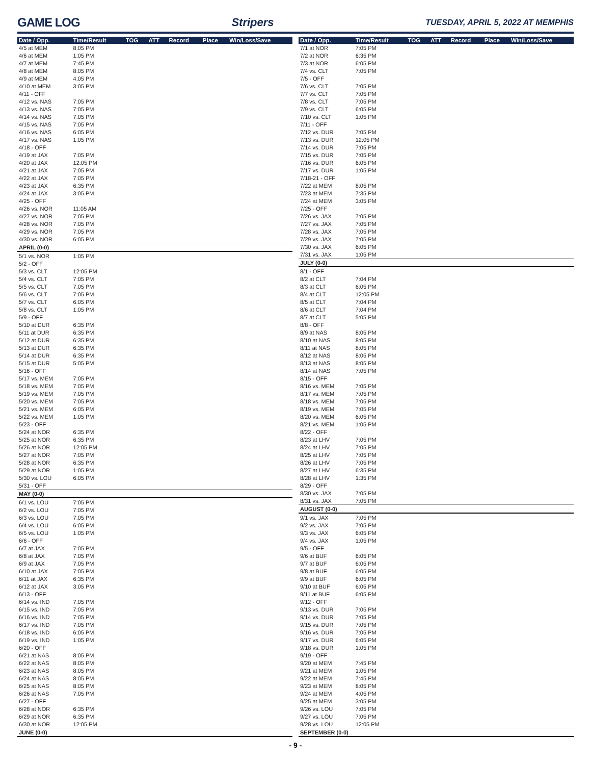GAME LOG Stripers TUESDAY, APRIL 5, 2022 AT MEMPHIS
| Date / Opp. | Time/Result | TOG | ATT | Record | Place | Win/Loss/Save |
| --- | --- | --- | --- | --- | --- | --- |
| 4/5 at MEM | 8:05 PM | | | | | |
| 4/6 at MEM | 1:05 PM | | | | | |
| 4/7 at MEM | 7:45 PM | | | | | |
| 4/8 at MEM | 8:05 PM | | | | | |
| 4/9 at MEM | 4:05 PM | | | | | |
| 4/10 at MEM | 3:05 PM | | | | | |
| 4/11 - OFF | | | | | | |
| 4/12 vs. NAS | 7:05 PM | | | | | |
| 4/13 vs. NAS | 7:05 PM | | | | | |
| 4/14 vs. NAS | 7:05 PM | | | | | |
| 4/15 vs. NAS | 7:05 PM | | | | | |
| 4/16 vs. NAS | 6:05 PM | | | | | |
| 4/17 vs. NAS | 1:05 PM | | | | | |
| 4/18 - OFF | | | | | | |
| 4/19 at JAX | 7:05 PM | | | | | |
| 4/20 at JAX | 12:05 PM | | | | | |
| 4/21 at JAX | 7:05 PM | | | | | |
| 4/22 at JAX | 7:05 PM | | | | | |
| 4/23 at JAX | 6:35 PM | | | | | |
| 4/24 at JAX | 3:05 PM | | | | | |
| 4/25 - OFF | | | | | | |
| 4/26 vs. NOR | 11:05 AM | | | | | |
| 4/27 vs. NOR | 7:05 PM | | | | | |
| 4/28 vs. NOR | 7:05 PM | | | | | |
| 4/29 vs. NOR | 7:05 PM | | | | | |
| 4/30 vs. NOR | 6:05 PM | | | | | |
| APRIL (0-0) | | | | | | |
| 5/1 vs. NOR | 1:05 PM | | | | | |
| 5/2 - OFF | | | | | | |
| 5/3 vs. CLT | 12:05 PM | | | | | |
| 5/4 vs. CLT | 7:05 PM | | | | | |
| 5/5 vs. CLT | 7:05 PM | | | | | |
| 5/6 vs. CLT | 7:05 PM | | | | | |
| 5/7 vs. CLT | 6:05 PM | | | | | |
| 5/8 vs. CLT | 1:05 PM | | | | | |
| 5/9 - OFF | | | | | | |
| 5/10 at DUR | 6:35 PM | | | | | |
| 5/11 at DUR | 6:35 PM | | | | | |
| 5/12 at DUR | 6:35 PM | | | | | |
| 5/13 at DUR | 6:35 PM | | | | | |
| 5/14 at DUR | 6:35 PM | | | | | |
| 5/15 at DUR | 5:05 PM | | | | | |
| 5/16 - OFF | | | | | | |
| 5/17 vs. MEM | 7:05 PM | | | | | |
| 5/18 vs. MEM | 7:05 PM | | | | | |
| 5/19 vs. MEM | 7:05 PM | | | | | |
| 5/20 vs. MEM | 7:05 PM | | | | | |
| 5/21 vs. MEM | 6:05 PM | | | | | |
| 5/22 vs. MEM | 1:05 PM | | | | | |
| 5/23 - OFF | | | | | | |
| 5/24 at NOR | 6:35 PM | | | | | |
| 5/25 at NOR | 6:35 PM | | | | | |
| 5/26 at NOR | 12:05 PM | | | | | |
| 5/27 at NOR | 7:05 PM | | | | | |
| 5/28 at NOR | 6:35 PM | | | | | |
| 5/29 at NOR | 1:05 PM | | | | | |
| 5/30 vs. LOU | 6:05 PM | | | | | |
| 5/31 - OFF | | | | | | |
| MAY (0-0) | | | | | | |
| 6/1 vs. LOU | 7:05 PM | | | | | |
| 6/2 vs. LOU | 7:05 PM | | | | | |
| 6/3 vs. LOU | 7:05 PM | | | | | |
| 6/4 vs. LOU | 6:05 PM | | | | | |
| 6/5 vs. LOU | 1:05 PM | | | | | |
| 6/6 - OFF | | | | | | |
| 6/7 at JAX | 7:05 PM | | | | | |
| 6/8 at JAX | 7:05 PM | | | | | |
| 6/9 at JAX | 7:05 PM | | | | | |
| 6/10 at JAX | 7:05 PM | | | | | |
| 6/11 at JAX | 6:35 PM | | | | | |
| 6/12 at JAX | 3:05 PM | | | | | |
| 6/13 - OFF | | | | | | |
| 6/14 vs. IND | 7:05 PM | | | | | |
| 6/15 vs. IND | 7:05 PM | | | | | |
| 6/16 vs. IND | 7:05 PM | | | | | |
| 6/17 vs. IND | 7:05 PM | | | | | |
| 6/18 vs. IND | 6:05 PM | | | | | |
| 6/19 vs. IND | 1:05 PM | | | | | |
| 6/20 - OFF | | | | | | |
| 6/21 at NAS | 8:05 PM | | | | | |
| 6/22 at NAS | 8:05 PM | | | | | |
| 6/23 at NAS | 8:05 PM | | | | | |
| 6/24 at NAS | 8:05 PM | | | | | |
| 6/25 at NAS | 8:05 PM | | | | | |
| 6/26 at NAS | 7:05 PM | | | | | |
| 6/27 - OFF | | | | | | |
| 6/28 at NOR | 6:35 PM | | | | | |
| 6/29 at NOR | 6:35 PM | | | | | |
| 6/30 at NOR | 12:05 PM | | | | | |
| JUNE (0-0) | | | | | | |
| Date / Opp. | Time/Result | TOG | ATT | Record | Place | Win/Loss/Save |
| --- | --- | --- | --- | --- | --- | --- |
| 7/1 at NOR | 7:05 PM | | | | | |
| 7/2 at NOR | 6:35 PM | | | | | |
| 7/3 at NOR | 6:05 PM | | | | | |
| 7/4 vs. CLT | 7:05 PM | | | | | |
| 7/5 - OFF | | | | | | |
| 7/6 vs. CLT | 7:05 PM | | | | | |
| 7/7 vs. CLT | 7:05 PM | | | | | |
| 7/8 vs. CLT | 7:05 PM | | | | | |
| 7/9 vs. CLT | 6:05 PM | | | | | |
| 7/10 vs. CLT | 1:05 PM | | | | | |
| 7/11 - OFF | | | | | | |
| 7/12 vs. DUR | 7:05 PM | | | | | |
| 7/13 vs. DUR | 12:05 PM | | | | | |
| 7/14 vs. DUR | 7:05 PM | | | | | |
| 7/15 vs. DUR | 7:05 PM | | | | | |
| 7/16 vs. DUR | 6:05 PM | | | | | |
| 7/17 vs. DUR | 1:05 PM | | | | | |
| 7/18-21 - OFF | | | | | | |
| 7/22 at MEM | 8:05 PM | | | | | |
| 7/23 at MEM | 7:35 PM | | | | | |
| 7/24 at MEM | 3:05 PM | | | | | |
| 7/25 - OFF | | | | | | |
| 7/26 vs. JAX | 7:05 PM | | | | | |
| 7/27 vs. JAX | 7:05 PM | | | | | |
| 7/28 vs. JAX | 7:05 PM | | | | | |
| 7/29 vs. JAX | 7:05 PM | | | | | |
| 7/30 vs. JAX | 6:05 PM | | | | | |
| 7/31 vs. JAX | 1:05 PM | | | | | |
| JULY (0-0) | | | | | | |
| 8/1 - OFF | | | | | | |
| 8/2 at CLT | 7:04 PM | | | | | |
| 8/3 at CLT | 6:05 PM | | | | | |
| 8/4 at CLT | 12:05 PM | | | | | |
| 8/5 at CLT | 7:04 PM | | | | | |
| 8/6 at CLT | 7:04 PM | | | | | |
| 8/7 at CLT | 5:05 PM | | | | | |
| 8/8 - OFF | | | | | | |
| 8/9 at NAS | 8:05 PM | | | | | |
| 8/10 at NAS | 8:05 PM | | | | | |
| 8/11 at NAS | 8:05 PM | | | | | |
| 8/12 at NAS | 8:05 PM | | | | | |
| 8/13 at NAS | 8:05 PM | | | | | |
| 8/14 at NAS | 7:05 PM | | | | | |
| 8/15 - OFF | | | | | | |
| 8/16 vs. MEM | 7:05 PM | | | | | |
| 8/17 vs. MEM | 7:05 PM | | | | | |
| 8/18 vs. MEM | 7:05 PM | | | | | |
| 8/19 vs. MEM | 7:05 PM | | | | | |
| 8/20 vs. MEM | 6:05 PM | | | | | |
| 8/21 vs. MEM | 1:05 PM | | | | | |
| 8/22 - OFF | | | | | | |
| 8/23 at LHV | 7:05 PM | | | | | |
| 8/24 at LHV | 7:05 PM | | | | | |
| 8/25 at LHV | 7:05 PM | | | | | |
| 8/26 at LHV | 7:05 PM | | | | | |
| 8/27 at LHV | 6:35 PM | | | | | |
| 8/28 at LHV | 1:35 PM | | | | | |
| 8/29 - OFF | | | | | | |
| 8/30 vs. JAX | 7:05 PM | | | | | |
| 8/31 vs. JAX | 7:05 PM | | | | | |
| AUGUST (0-0) | | | | | | |
| 9/1 vs. JAX | 7:05 PM | | | | | |
| 9/2 vs. JAX | 7:05 PM | | | | | |
| 9/3 vs. JAX | 6:05 PM | | | | | |
| 9/4 vs. JAX | 1:05 PM | | | | | |
| 9/5 - OFF | | | | | | |
| 9/6 at BUF | 6:05 PM | | | | | |
| 9/7 at BUF | 6:05 PM | | | | | |
| 9/8 at BUF | 6:05 PM | | | | | |
| 9/9 at BUF | 6:05 PM | | | | | |
| 9/10 at BUF | 6:05 PM | | | | | |
| 9/11 at BUF | 6:05 PM | | | | | |
| 9/12 - OFF | | | | | | |
| 9/13 vs. DUR | 7:05 PM | | | | | |
| 9/14 vs. DUR | 7:05 PM | | | | | |
| 9/15 vs. DUR | 7:05 PM | | | | | |
| 9/16 vs. DUR | 7:05 PM | | | | | |
| 9/17 vs. DUR | 6:05 PM | | | | | |
| 9/18 vs. DUR | 1:05 PM | | | | | |
| 9/19 - OFF | | | | | | |
| 9/20 at MEM | 7:45 PM | | | | | |
| 9/21 at MEM | 1:05 PM | | | | | |
| 9/22 at MEM | 7:45 PM | | | | | |
| 9/23 at MEM | 8:05 PM | | | | | |
| 9/24 at MEM | 4:05 PM | | | | | |
| 9/25 at MEM | 3:05 PM | | | | | |
| 9/26 vs. LOU | 7:05 PM | | | | | |
| 9/27 vs. LOU | 7:05 PM | | | | | |
| 9/28 vs. LOU | 12:05 PM | | | | | |
| SEPTEMBER (0-0) | | | | | | |
- 9 -